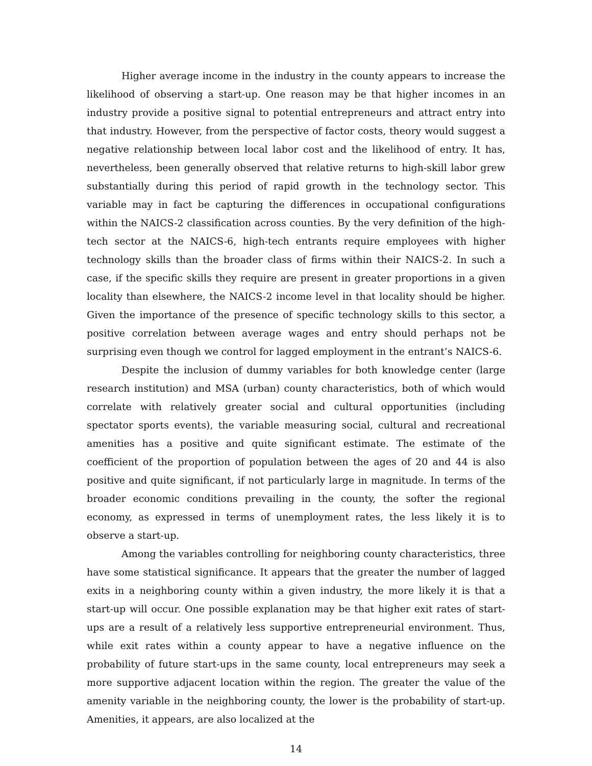Higher average income in the industry in the county appears to increase the likelihood of observing a start-up. One reason may be that higher incomes in an industry provide a positive signal to potential entrepreneurs and attract entry into that industry. However, from the perspective of factor costs, theory would suggest a negative relationship between local labor cost and the likelihood of entry. It has, nevertheless, been generally observed that relative returns to high-skill labor grew substantially during this period of rapid growth in the technology sector. This variable may in fact be capturing the differences in occupational configurations within the NAICS-2 classification across counties. By the very definition of the high-tech sector at the NAICS-6, high-tech entrants require employees with higher technology skills than the broader class of firms within their NAICS-2. In such a case, if the specific skills they require are present in greater proportions in a given locality than elsewhere, the NAICS-2 income level in that locality should be higher. Given the importance of the presence of specific technology skills to this sector, a positive correlation between average wages and entry should perhaps not be surprising even though we control for lagged employment in the entrant’s NAICS-6.
Despite the inclusion of dummy variables for both knowledge center (large research institution) and MSA (urban) county characteristics, both of which would correlate with relatively greater social and cultural opportunities (including spectator sports events), the variable measuring social, cultural and recreational amenities has a positive and quite significant estimate. The estimate of the coefficient of the proportion of population between the ages of 20 and 44 is also positive and quite significant, if not particularly large in magnitude. In terms of the broader economic conditions prevailing in the county, the softer the regional economy, as expressed in terms of unemployment rates, the less likely it is to observe a start-up.
Among the variables controlling for neighboring county characteristics, three have some statistical significance. It appears that the greater the number of lagged exits in a neighboring county within a given industry, the more likely it is that a start-up will occur. One possible explanation may be that higher exit rates of start-ups are a result of a relatively less supportive entrepreneurial environment. Thus, while exit rates within a county appear to have a negative influence on the probability of future start-ups in the same county, local entrepreneurs may seek a more supportive adjacent location within the region. The greater the value of the amenity variable in the neighboring county, the lower is the probability of start-up. Amenities, it appears, are also localized at the
14